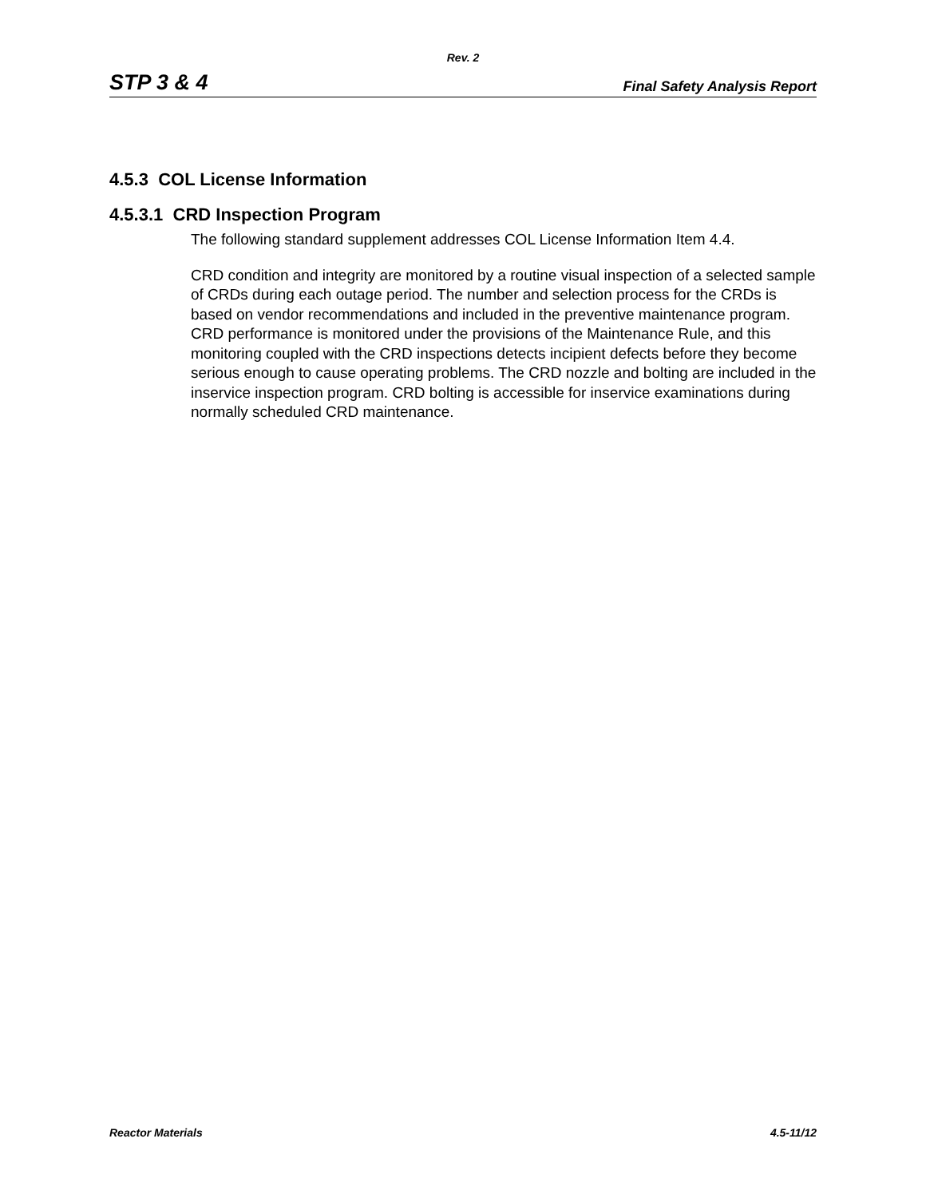Rev. 2
STP 3 & 4 Final Safety Analysis Report
4.5.3 COL License Information
4.5.3.1 CRD Inspection Program
The following standard supplement addresses COL License Information Item 4.4.
CRD condition and integrity are monitored by a routine visual inspection of a selected sample of CRDs during each outage period. The number and selection process for the CRDs is based on vendor recommendations and included in the preventive maintenance program. CRD performance is monitored under the provisions of the Maintenance Rule, and this monitoring coupled with the CRD inspections detects incipient defects before they become serious enough to cause operating problems. The CRD nozzle and bolting are included in the inservice inspection program. CRD bolting is accessible for inservice examinations during normally scheduled CRD maintenance.
Reactor Materials 4.5-11/12